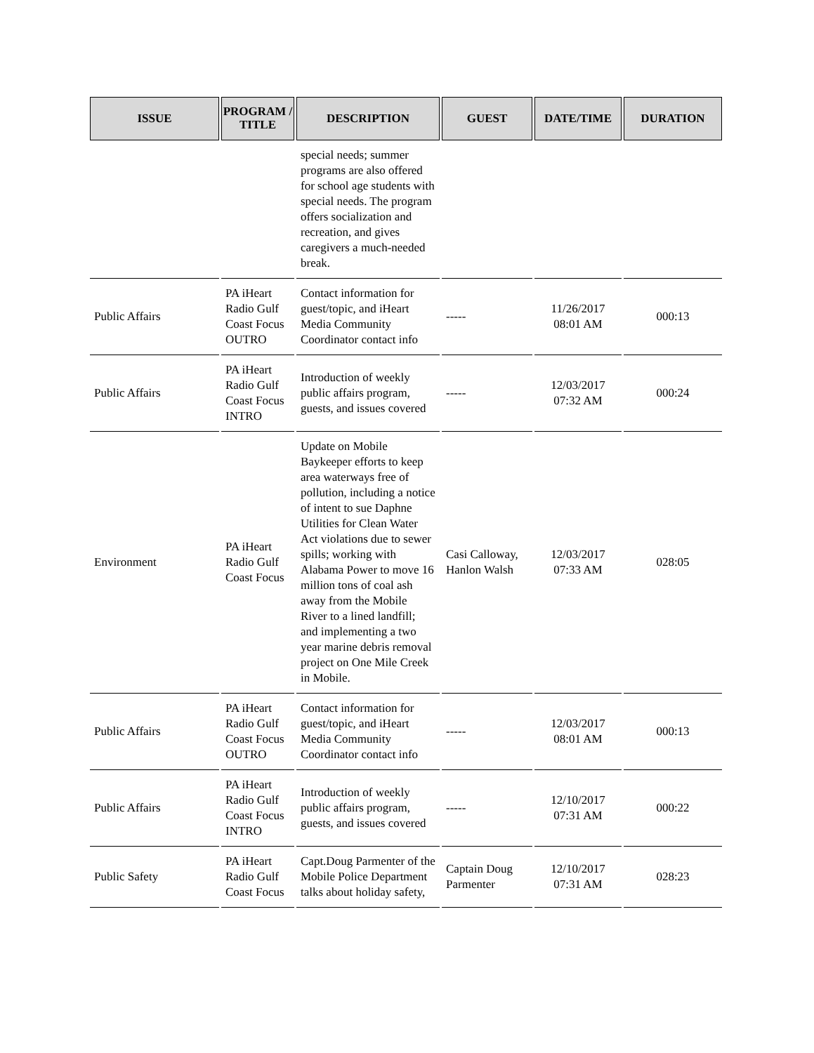| ISSUE | PROGRAM / TITLE | DESCRIPTION | GUEST | DATE/TIME | DURATION |
| --- | --- | --- | --- | --- | --- |
| | | special needs; summer programs are also offered for school age students with special needs. The program offers socialization and recreation, and gives caregivers a much-needed break. | | | |
| Public Affairs | PA iHeart Radio Gulf Coast Focus OUTRO | Contact information for guest/topic, and iHeart Media Community Coordinator contact info | ----- | 11/26/2017 08:01 AM | 000:13 |
| Public Affairs | PA iHeart Radio Gulf Coast Focus INTRO | Introduction of weekly public affairs program, guests, and issues covered | ----- | 12/03/2017 07:32 AM | 000:24 |
| Environment | PA iHeart Radio Gulf Coast Focus | Update on Mobile Baykeeper efforts to keep area waterways free of pollution, including a notice of intent to sue Daphne Utilities for Clean Water Act violations due to sewer spills; working with Alabama Power to move 16 million tons of coal ash away from the Mobile River to a lined landfill; and implementing a two year marine debris removal project on One Mile Creek in Mobile. | Casi Calloway, Hanlon Walsh | 12/03/2017 07:33 AM | 028:05 |
| Public Affairs | PA iHeart Radio Gulf Coast Focus OUTRO | Contact information for guest/topic, and iHeart Media Community Coordinator contact info | ----- | 12/03/2017 08:01 AM | 000:13 |
| Public Affairs | PA iHeart Radio Gulf Coast Focus INTRO | Introduction of weekly public affairs program, guests, and issues covered | ----- | 12/10/2017 07:31 AM | 000:22 |
| Public Safety | PA iHeart Radio Gulf Coast Focus | Capt.Doug Parmenter of the Mobile Police Department talks about holiday safety, | Captain Doug Parmenter | 12/10/2017 07:31 AM | 028:23 |